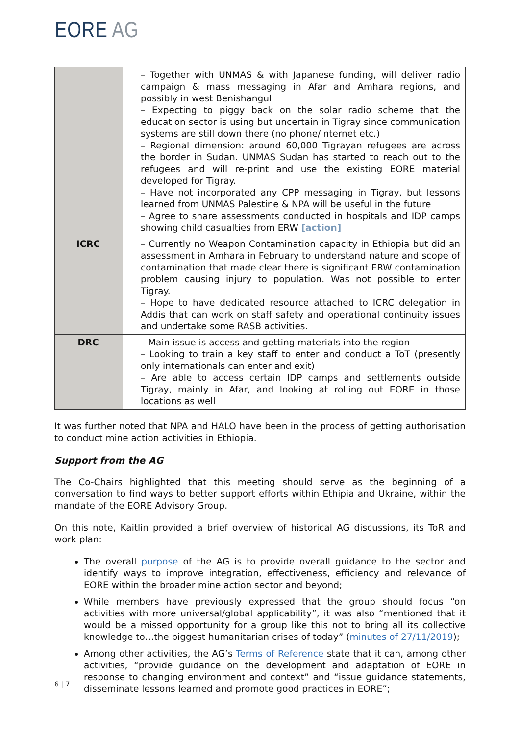EORE AG
| | – Together with UNMAS & with Japanese funding, will deliver radio campaign & mass messaging in Afar and Amhara regions, and possibly in west Benishangul – Expecting to piggy back on the solar radio scheme that the education sector is using but uncertain in Tigray since communication systems are still down there (no phone/internet etc.) – Regional dimension: around 60,000 Tigrayan refugees are across the border in Sudan. UNMAS Sudan has started to reach out to the refugees and will re-print and use the existing EORE material developed for Tigray. – Have not incorporated any CPP messaging in Tigray, but lessons learned from UNMAS Palestine & NPA will be useful in the future – Agree to share assessments conducted in hospitals and IDP camps showing child casualties from ERW [action] |
| ICRC | – Currently no Weapon Contamination capacity in Ethiopia but did an assessment in Amhara in February to understand nature and scope of contamination that made clear there is significant ERW contamination problem causing injury to population. Was not possible to enter Tigray. – Hope to have dedicated resource attached to ICRC delegation in Addis that can work on staff safety and operational continuity issues and undertake some RASB activities. |
| DRC | – Main issue is access and getting materials into the region – Looking to train a key staff to enter and conduct a ToT (presently only internationals can enter and exit) – Are able to access certain IDP camps and settlements outside Tigray, mainly in Afar, and looking at rolling out EORE in those locations as well |
It was further noted that NPA and HALO have been in the process of getting authorisation to conduct mine action activities in Ethiopia.
Support from the AG
The Co-Chairs highlighted that this meeting should serve as the beginning of a conversation to find ways to better support efforts within Ethipia and Ukraine, within the mandate of the EORE Advisory Group.
On this note, Kaitlin provided a brief overview of historical AG discussions, its ToR and work plan:
The overall purpose of the AG is to provide overall guidance to the sector and identify ways to improve integration, effectiveness, efficiency and relevance of EORE within the broader mine action sector and beyond;
While members have previously expressed that the group should focus “on activities with more universal/global applicability”, it was also “mentioned that it would be a missed opportunity for a group like this not to bring all its collective knowledge to…the biggest humanitarian crises of today” (minutes of 27/11/2019);
Among other activities, the AG’s Terms of Reference state that it can, among other activities, “provide guidance on the development and adaptation of EORE in response to changing environment and context” and “issue guidance statements, disseminate lessons learned and promote good practices in EORE”;
6 | 7